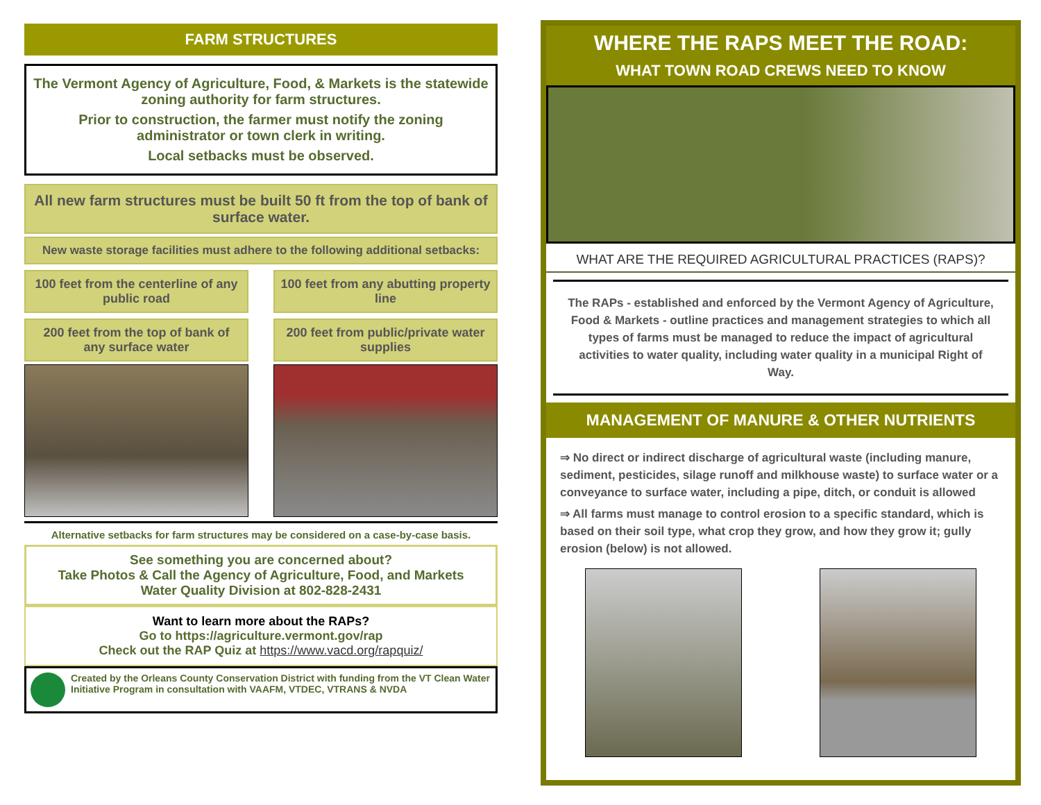FARM STRUCTURES
The Vermont Agency of Agriculture, Food, & Markets is the statewide zoning authority for farm structures.
Prior to construction, the farmer must notify the zoning administrator or town clerk in writing.
Local setbacks must be observed.
All new farm structures must be built 50 ft from the top of bank of surface water.
New waste storage facilities must adhere to the following additional setbacks:
100 feet from the centerline of any public road
100 feet from any abutting property line
200 feet from the top of bank of any surface water
200 feet from public/private water supplies
Alternative setbacks for farm structures may be considered on a case-by-case basis.
See something you are concerned about?
Take Photos & Call the Agency of Agriculture, Food, and Markets
Water Quality Division at 802-828-2431
Want to learn more about the RAPs?
Go to https://agriculture.vermont.gov/rap
Check out the RAP Quiz at https://www.vacd.org/rapquiz/
Created by the Orleans County Conservation District with funding from the VT Clean Water Initiative Program in consultation with VAAFM, VTDEC, VTRANS & NVDA
WHERE THE RAPS MEET THE ROAD:
WHAT TOWN ROAD CREWS NEED TO KNOW
WHAT ARE THE REQUIRED AGRICULTURAL PRACTICES (RAPS)?
The RAPs - established and enforced by the Vermont Agency of Agriculture, Food & Markets - outline practices and management strategies to which all types of farms must be managed to reduce the impact of agricultural activities to water quality, including water quality in a municipal Right of Way.
MANAGEMENT OF MANURE & OTHER NUTRIENTS
⇒ No direct or indirect discharge of agricultural waste (including manure, sediment, pesticides, silage runoff and milkhouse waste) to surface water or a conveyance to surface water, including a pipe, ditch, or conduit is allowed
⇒ All farms must manage to control erosion to a specific standard, which is based on their soil type, what crop they grow, and how they grow it; gully erosion (below) is not allowed.